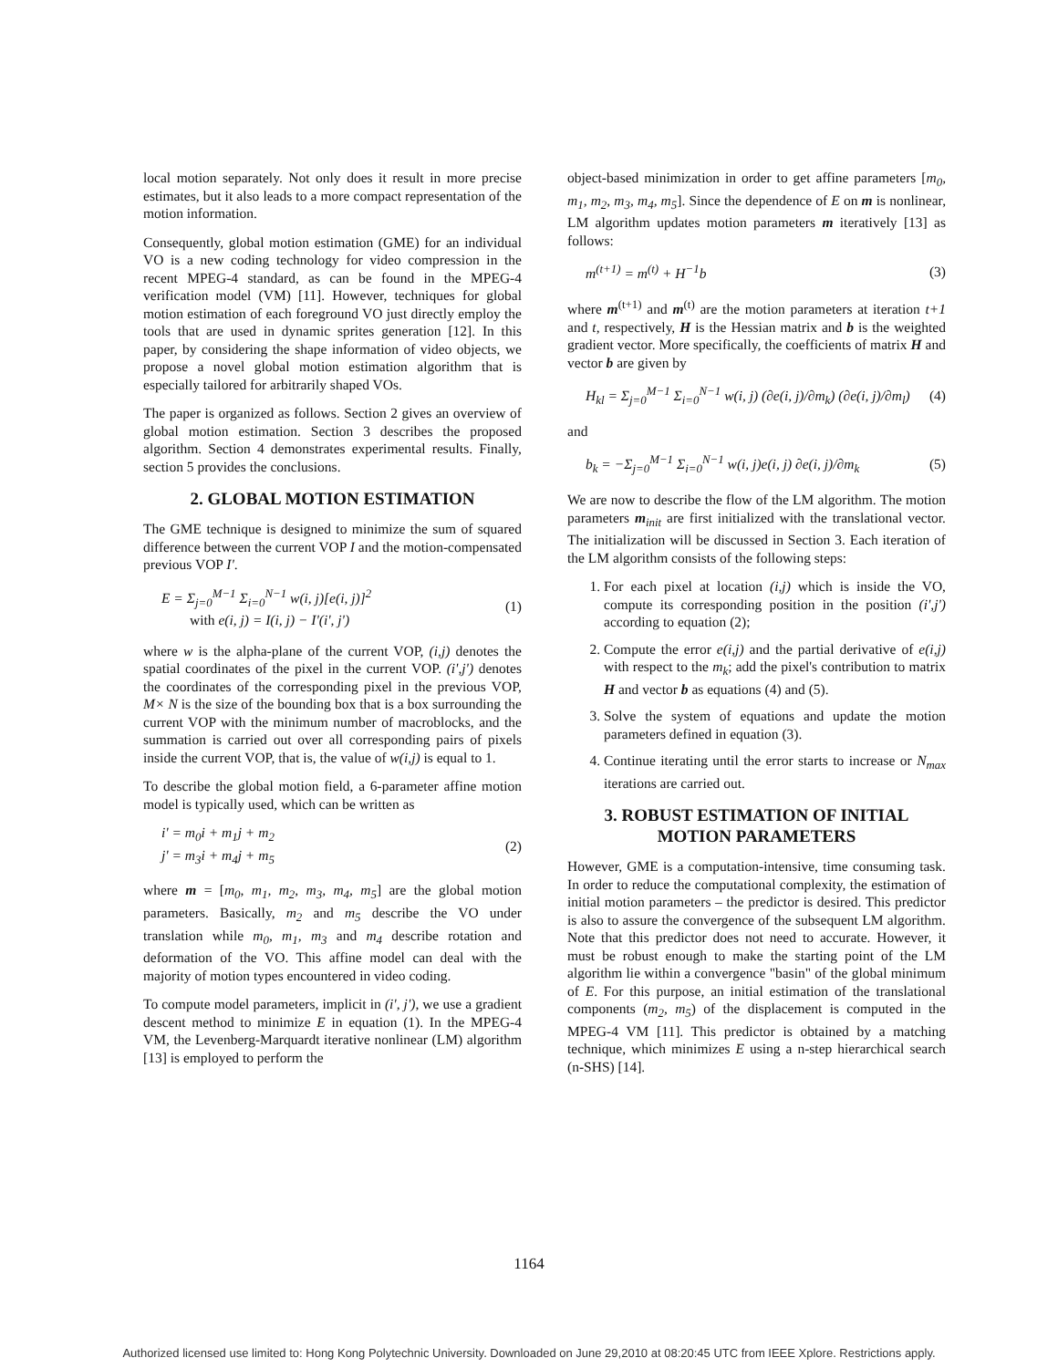local motion separately. Not only does it result in more precise estimates, but it also leads to a more compact representation of the motion information.
Consequently, global motion estimation (GME) for an individual VO is a new coding technology for video compression in the recent MPEG-4 standard, as can be found in the MPEG-4 verification model (VM) [11]. However, techniques for global motion estimation of each foreground VO just directly employ the tools that are used in dynamic sprites generation [12]. In this paper, by considering the shape information of video objects, we propose a novel global motion estimation algorithm that is especially tailored for arbitrarily shaped VOs.
The paper is organized as follows. Section 2 gives an overview of global motion estimation. Section 3 describes the proposed algorithm. Section 4 demonstrates experimental results. Finally, section 5 provides the conclusions.
2. GLOBAL MOTION ESTIMATION
The GME technique is designed to minimize the sum of squared difference between the current VOP I and the motion-compensated previous VOP I'.
E = Σ<sub>j=0</sub><sup>M−1</sup> Σ<sub>i=0</sub><sup>N−1</sup> w(i, j)[e(i, j)]<sup>2</sup>
with e(i, j) = I(i, j) − I'(i', j')
(1)
where w is the alpha-plane of the current VOP, (i,j) denotes the spatial coordinates of the pixel in the current VOP. (i',j') denotes the coordinates of the corresponding pixel in the previous VOP, M× N is the size of the bounding box that is a box surrounding the current VOP with the minimum number of macroblocks, and the summation is carried out over all corresponding pairs of pixels inside the current VOP, that is, the value of w(i,j) is equal to 1.
To describe the global motion field, a 6-parameter affine motion model is typically used, which can be written as
i' = m<sub>0</sub>i + m<sub>1</sub>j + m<sub>2</sub>
j' = m<sub>3</sub>i + m<sub>4</sub>j + m<sub>5</sub>
(2)
where m = [m<sub>0</sub>, m<sub>1</sub>, m<sub>2</sub>, m<sub>3</sub>, m<sub>4</sub>, m<sub>5</sub>] are the global motion parameters. Basically, m<sub>2</sub> and m<sub>5</sub> describe the VO under translation while m<sub>0</sub>, m<sub>1</sub>, m<sub>3</sub> and m<sub>4</sub> describe rotation and deformation of the VO. This affine model can deal with the majority of motion types encountered in video coding.
To compute model parameters, implicit in (i', j'), we use a gradient descent method to minimize E in equation (1). In the MPEG-4 VM, the Levenberg-Marquardt iterative nonlinear (LM) algorithm [13] is employed to perform the
object-based minimization in order to get affine parameters [m<sub>0</sub>, m<sub>1</sub>, m<sub>2</sub>, m<sub>3</sub>, m<sub>4</sub>, m<sub>5</sub>]. Since the dependence of E on m is nonlinear, LM algorithm updates motion parameters m iteratively [13] as follows:
m<sup>(t+1)</sup> = m<sup>(t)</sup> + H<sup>−1</sup>b (3)
where m<sup>(t+1)</sup> and m<sup>(t)</sup> are the motion parameters at iteration t+1 and t, respectively, H is the Hessian matrix and b is the weighted gradient vector. More specifically, the coefficients of matrix H and vector b are given by
H<sub>kl</sub> = Σ<sub>j=0</sub><sup>M−1</sup> Σ<sub>i=0</sub><sup>N−1</sup> w(i, j) (∂e(i, j)/∂m<sub>k</sub>) (∂e(i, j)/∂m<sub>l</sub>)
(4)
and
b<sub>k</sub> = −Σ<sub>j=0</sub><sup>M−1</sup> Σ<sub>i=0</sub><sup>N−1</sup> w(i, j)e(i, j) ∂e(i, j)/∂m<sub>k</sub>
(5)
We are now to describe the flow of the LM algorithm. The motion parameters m<sub>init</sub> are first initialized with the translational vector. The initialization will be discussed in Section 3. Each iteration of the LM algorithm consists of the following steps:
1. For each pixel at location (i,j) which is inside the VO, compute its corresponding position in the position (i',j') according to equation (2);
2. Compute the error e(i,j) and the partial derivative of e(i,j) with respect to the m<sub>k</sub>; add the pixel's contribution to matrix H and vector b as equations (4) and (5).
3. Solve the system of equations and update the motion parameters defined in equation (3).
4. Continue iterating until the error starts to increase or N<sub>max</sub> iterations are carried out.
3. ROBUST ESTIMATION OF INITIAL MOTION PARAMETERS
However, GME is a computation-intensive, time consuming task. In order to reduce the computational complexity, the estimation of initial motion parameters – the predictor is desired. This predictor is also to assure the convergence of the subsequent LM algorithm. Note that this predictor does not need to accurate. However, it must be robust enough to make the starting point of the LM algorithm lie within a convergence "basin" of the global minimum of E. For this purpose, an initial estimation of the translational components (m<sub>2</sub>, m<sub>5</sub>) of the displacement is computed in the MPEG-4 VM [11]. This predictor is obtained by a matching technique, which minimizes E using a n-step hierarchical search (n-SHS) [14].
1164
Authorized licensed use limited to: Hong Kong Polytechnic University. Downloaded on June 29,2010 at 08:20:45 UTC from IEEE Xplore. Restrictions apply.